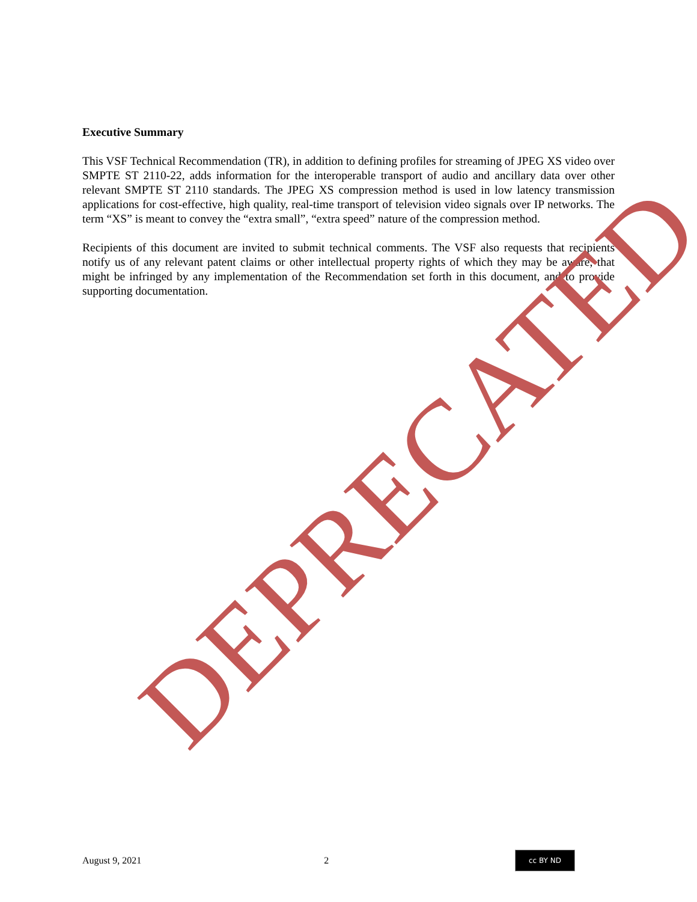Executive Summary
This VSF Technical Recommendation (TR), in addition to defining profiles for streaming of JPEG XS video over SMPTE ST 2110-22, adds information for the interoperable transport of audio and ancillary data over other relevant SMPTE ST 2110 standards. The JPEG XS compression method is used in low latency transmission applications for cost-effective, high quality, real-time transport of television video signals over IP networks. The term “XS” is meant to convey the “extra small”, “extra speed” nature of the compression method.
Recipients of this document are invited to submit technical comments. The VSF also requests that recipients notify us of any relevant patent claims or other intellectual property rights of which they may be aware, that might be infringed by any implementation of the Recommendation set forth in this document, and to provide supporting documentation.
DEPRECATED
August 9, 2021 2 cc BY ND